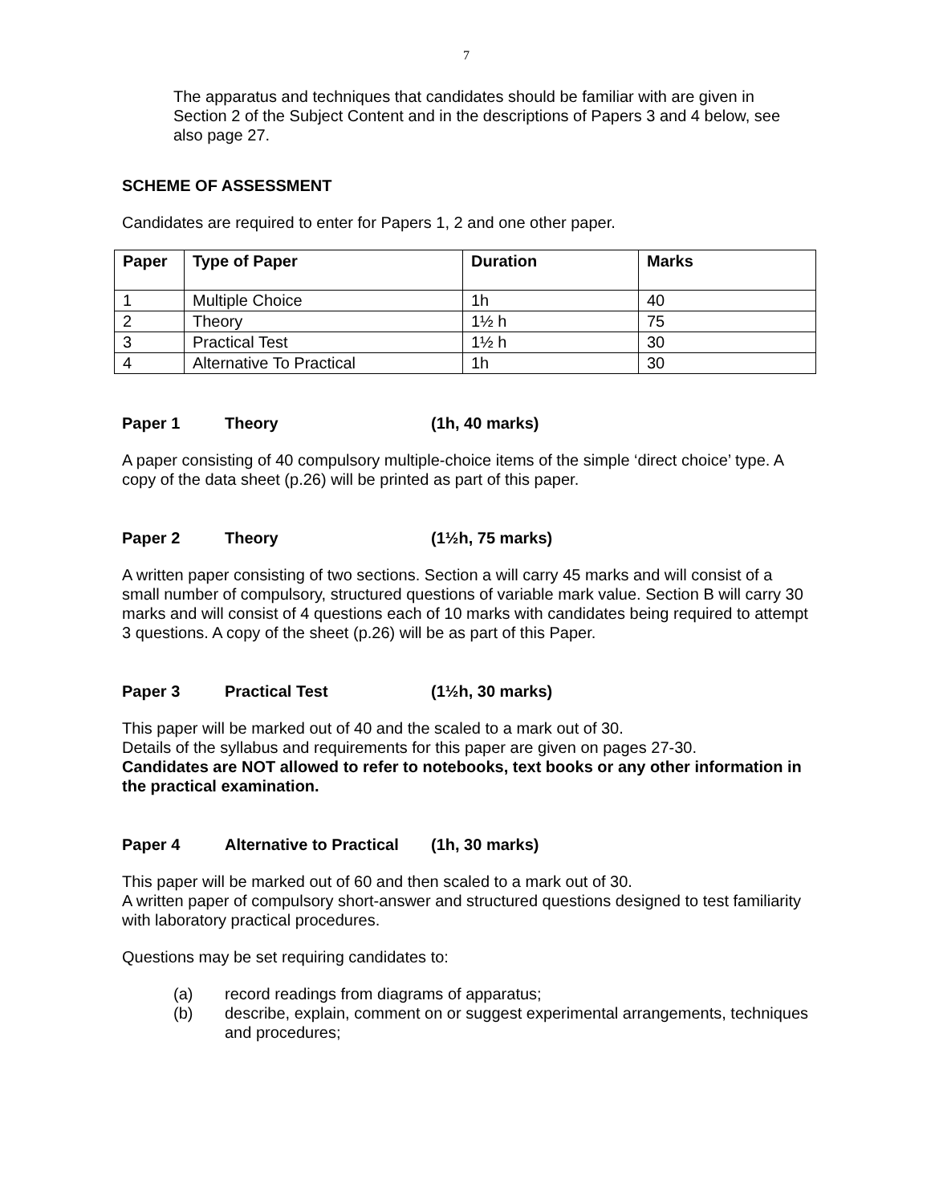7
The apparatus and techniques that candidates should be familiar with are given in Section 2 of the Subject Content and in the descriptions of Papers 3 and 4 below, see also page 27.
SCHEME OF ASSESSMENT
Candidates are required to enter for Papers 1, 2 and one other paper.
| Paper | Type of Paper | Duration | Marks |
| --- | --- | --- | --- |
| 1 | Multiple Choice | 1h | 40 |
| 2 | Theory | 1½ h | 75 |
| 3 | Practical Test | 1½ h | 30 |
| 4 | Alternative To Practical | 1h | 30 |
Paper 1 Theory (1h, 40 marks)
A paper consisting of 40 compulsory multiple-choice items of the simple ‘direct choice’ type. A copy of the data sheet (p.26) will be printed as part of this paper.
Paper 2 Theory (1½h, 75 marks)
A written paper consisting of two sections. Section a will carry 45 marks and will consist of a small number of compulsory, structured questions of variable mark value. Section B will carry 30 marks and will consist of 4 questions each of 10 marks with candidates being required to attempt 3 questions. A copy of the sheet (p.26) will be as part of this Paper.
Paper 3 Practical Test (1½h, 30 marks)
This paper will be marked out of 40 and the scaled to a mark out of 30.
Details of the syllabus and requirements for this paper are given on pages 27-30.
Candidates are NOT allowed to refer to notebooks, text books or any other information in the practical examination.
Paper 4 Alternative to Practical (1h, 30 marks)
This paper will be marked out of 60 and then scaled to a mark out of 30.
A written paper of compulsory short-answer and structured questions designed to test familiarity with laboratory practical procedures.
Questions may be set requiring candidates to:
(a) record readings from diagrams of apparatus;
(b) describe, explain, comment on or suggest experimental arrangements, techniques and procedures;